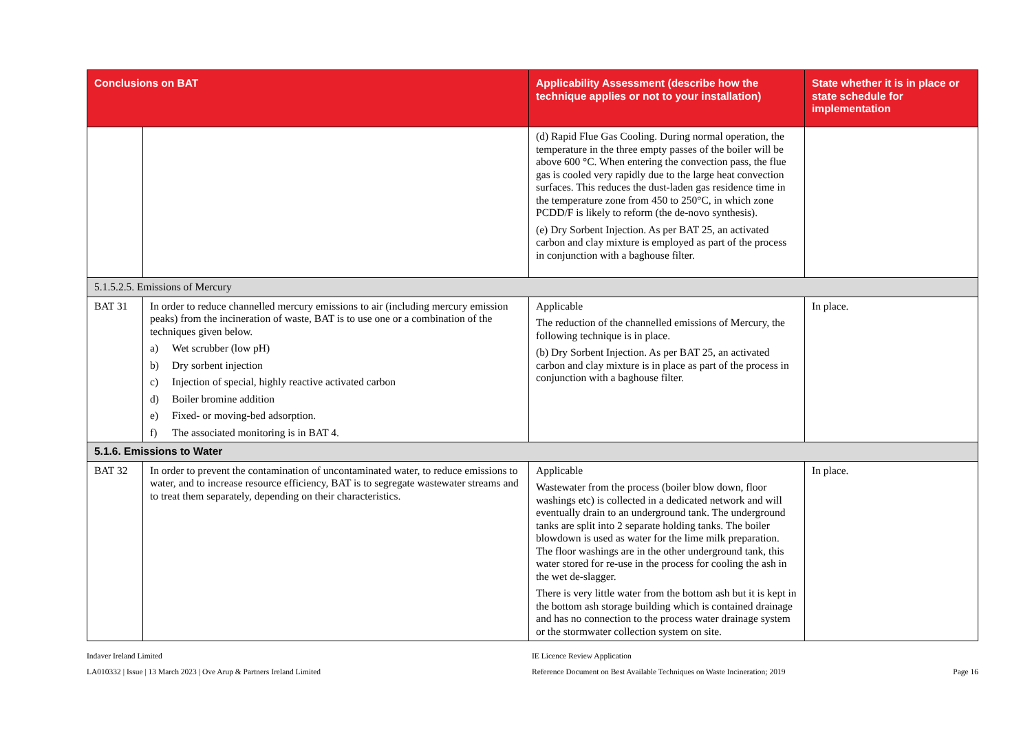| Conclusions on BAT | | Applicability Assessment (describe how the technique applies or not to your installation) | State whether it is in place or state schedule for implementation |
| --- | --- | --- | --- |
| | | (d) Rapid Flue Gas Cooling. During normal operation, the temperature in the three empty passes of the boiler will be above 600 °C. When entering the convection pass, the flue gas is cooled very rapidly due to the large heat convection surfaces. This reduces the dust-laden gas residence time in the temperature zone from 450 to 250°C, in which zone PCDD/F is likely to reform (the de-novo synthesis). (e) Dry Sorbent Injection. As per BAT 25, an activated carbon and clay mixture is employed as part of the process in conjunction with a baghouse filter. | |
| 5.1.5.2.5. Emissions of Mercury | | | |
| BAT 31 | In order to reduce channelled mercury emissions to air (including mercury emission peaks) from the incineration of waste, BAT is to use one or a combination of the techniques given below. a) Wet scrubber (low pH) b) Dry sorbent injection c) Injection of special, highly reactive activated carbon d) Boiler bromine addition e) Fixed- or moving-bed adsorption. f) The associated monitoring is in BAT 4. | Applicable The reduction of the channelled emissions of Mercury, the following technique is in place. (b) Dry Sorbent Injection. As per BAT 25, an activated carbon and clay mixture is in place as part of the process in conjunction with a baghouse filter. | In place. |
| 5.1.6. Emissions to Water | | | |
| BAT 32 | In order to prevent the contamination of uncontaminated water, to reduce emissions to water, and to increase resource efficiency, BAT is to segregate wastewater streams and to treat them separately, depending on their characteristics. | Applicable Wastewater from the process (boiler blow down, floor washings etc) is collected in a dedicated network and will eventually drain to an underground tank. The underground tanks are split into 2 separate holding tanks. The boiler blowdown is used as water for the lime milk preparation. The floor washings are in the other underground tank, this water stored for re-use in the process for cooling the ash in the wet de-slagger. There is very little water from the bottom ash but it is kept in the bottom ash storage building which is contained drainage and has no connection to the process water drainage system or the stormwater collection system on site. | In place. |
Indaver Ireland Limited
LA010332 | Issue | 13 March 2023 | Ove Arup & Partners Ireland Limited
IE Licence Review Application
Reference Document on Best Available Techniques on Waste Incineration; 2019
Page 16